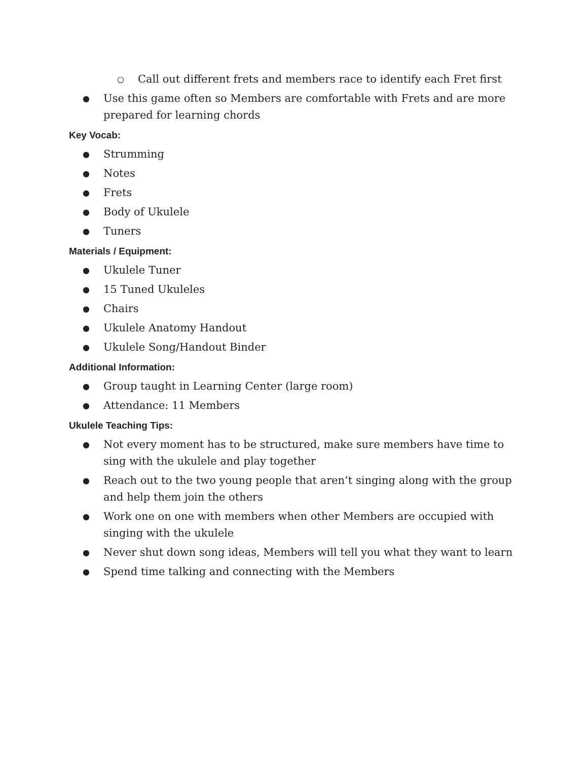○ Call out different frets and members race to identify each Fret first
● Use this game often so Members are comfortable with Frets and are more prepared for learning chords
Key Vocab:
● Strumming
● Notes
● Frets
● Body of Ukulele
● Tuners
Materials / Equipment:
● Ukulele Tuner
● 15 Tuned Ukuleles
● Chairs
● Ukulele Anatomy Handout
● Ukulele Song/Handout Binder
Additional Information:
● Group taught in Learning Center (large room)
● Attendance: 11 Members
Ukulele Teaching Tips:
● Not every moment has to be structured, make sure members have time to sing with the ukulele and play together
● Reach out to the two young people that aren’t singing along with the group and help them join the others
● Work one on one with members when other Members are occupied with singing with the ukulele
● Never shut down song ideas, Members will tell you what they want to learn
● Spend time talking and connecting with the Members